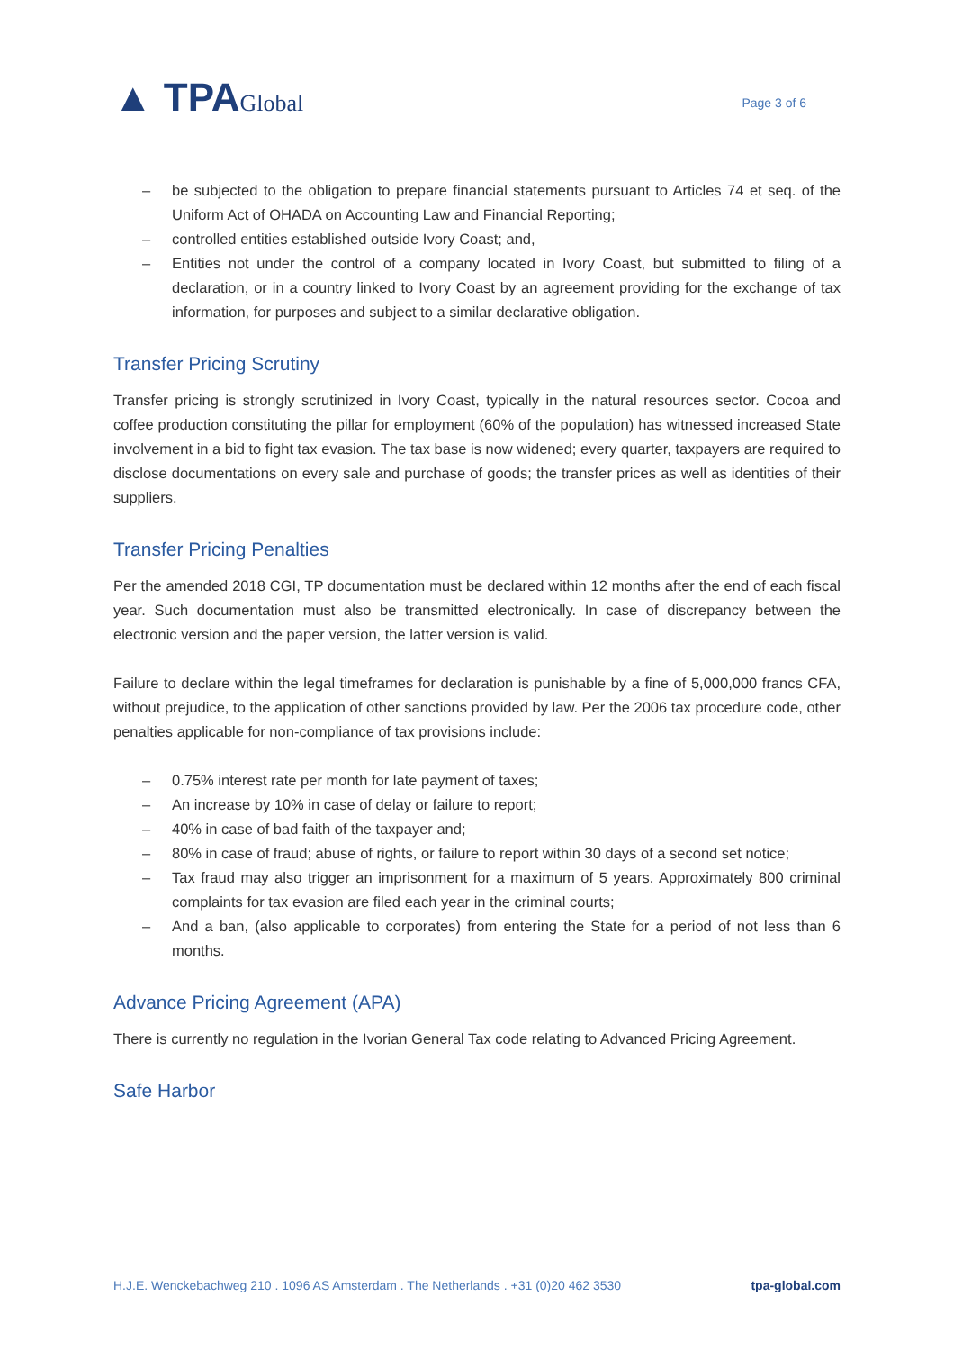▲ TPAGlobal
Page 3 of 6
– be subjected to the obligation to prepare financial statements pursuant to Articles 74 et seq. of the Uniform Act of OHADA on Accounting Law and Financial Reporting;
– controlled entities established outside Ivory Coast; and,
– Entities not under the control of a company located in Ivory Coast, but submitted to filing of a declaration, or in a country linked to Ivory Coast by an agreement providing for the exchange of tax information, for purposes and subject to a similar declarative obligation.
Transfer Pricing Scrutiny
Transfer pricing is strongly scrutinized in Ivory Coast, typically in the natural resources sector. Cocoa and coffee production constituting the pillar for employment (60% of the population) has witnessed increased State involvement in a bid to fight tax evasion. The tax base is now widened; every quarter, taxpayers are required to disclose documentations on every sale and purchase of goods; the transfer prices as well as identities of their suppliers.
Transfer Pricing Penalties
Per the amended 2018 CGI, TP documentation must be declared within 12 months after the end of each fiscal year. Such documentation must also be transmitted electronically. In case of discrepancy between the electronic version and the paper version, the latter version is valid.
Failure to declare within the legal timeframes for declaration is punishable by a fine of 5,000,000 francs CFA, without prejudice, to the application of other sanctions provided by law. Per the 2006 tax procedure code, other penalties applicable for non-compliance of tax provisions include:
– 0.75% interest rate per month for late payment of taxes;
– An increase by 10% in case of delay or failure to report;
– 40% in case of bad faith of the taxpayer and;
– 80% in case of fraud; abuse of rights, or failure to report within 30 days of a second set notice;
– Tax fraud may also trigger an imprisonment for a maximum of 5 years. Approximately 800 criminal complaints for tax evasion are filed each year in the criminal courts;
– And a ban, (also applicable to corporates) from entering the State for a period of not less than 6 months.
Advance Pricing Agreement (APA)
There is currently no regulation in the Ivorian General Tax code relating to Advanced Pricing Agreement.
Safe Harbor
H.J.E. Wenckebachweg 210 . 1096 AS Amsterdam . The Netherlands . +31 (0)20 462 3530 tpa-global.com